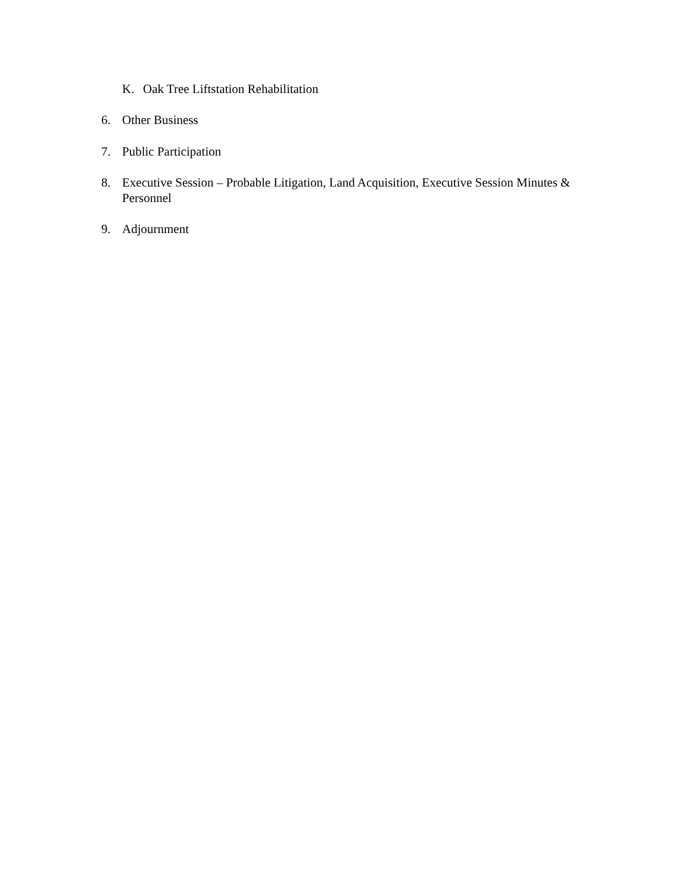K. Oak Tree Liftstation Rehabilitation
6. Other Business
7. Public Participation
8. Executive Session – Probable Litigation, Land Acquisition, Executive Session Minutes & Personnel
9. Adjournment